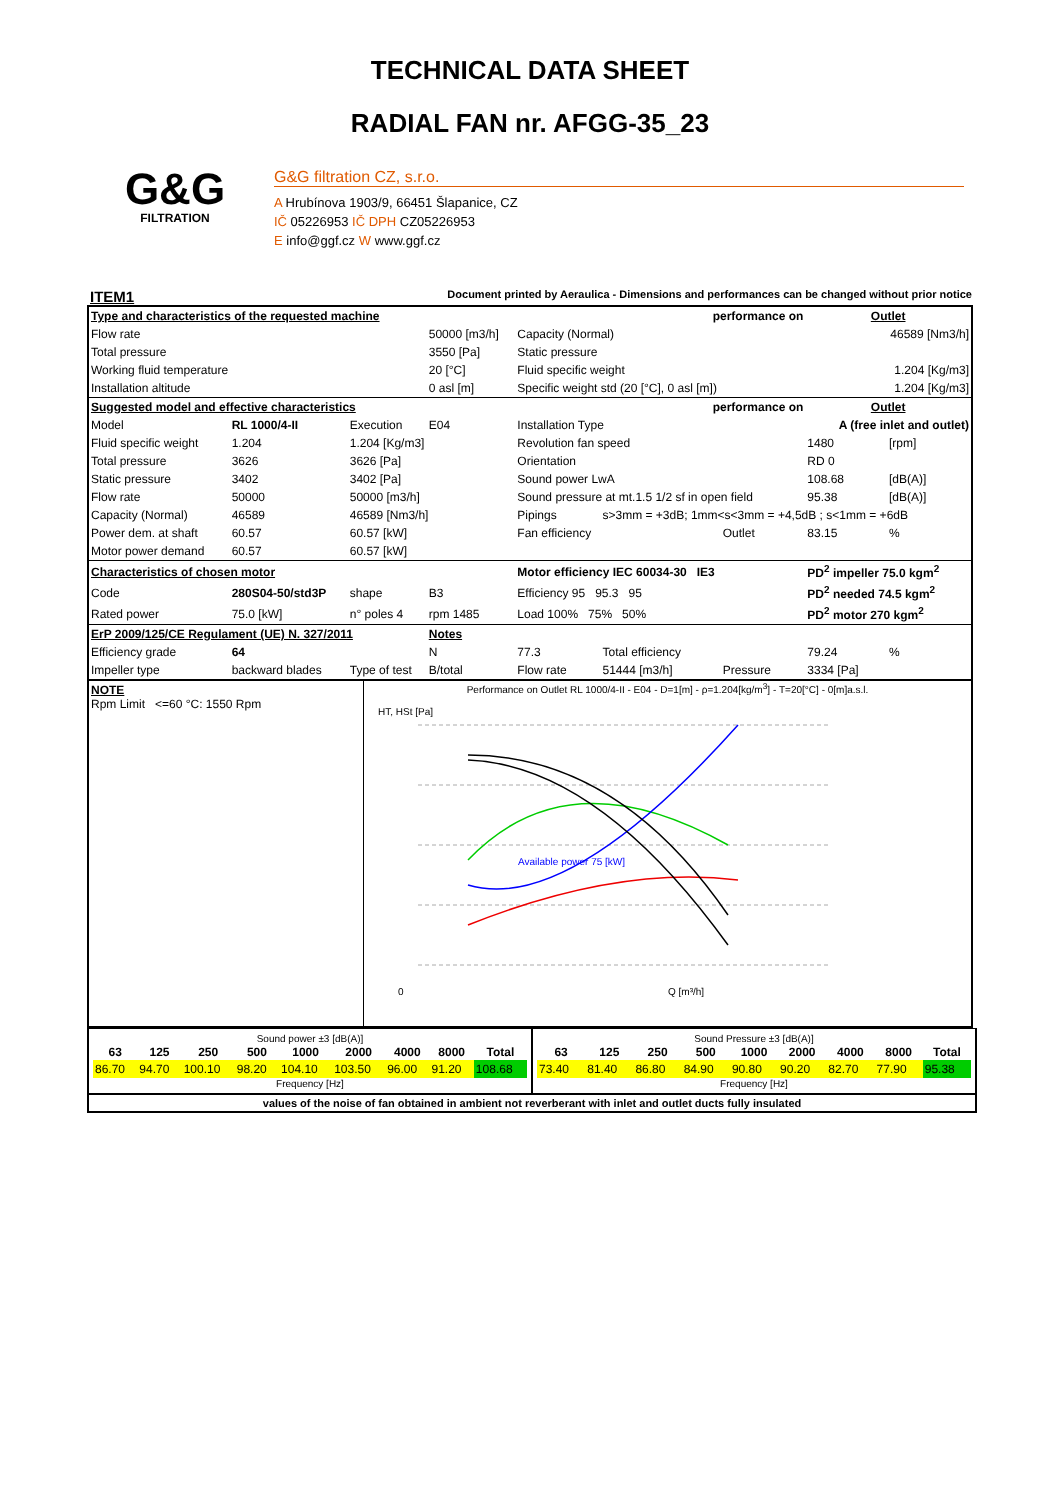TECHNICAL DATA SHEET
RADIAL FAN nr. AFGG-35_23
G&G
FILTRATION
G&G filtration CZ, s.r.o.
A Hrubínova 1903/9, 66451 Šlapanice, CZ
IČ 05226953 IČ DPH CZ05226953
E info@ggf.cz W www.ggf.cz
ITEM1 Document printed by Aeraulica - Dimensions and performances can be changed without prior notice
| Type and characteristics of the requested machine | | | | performance on | | | Outlet | |
| Flow rate | | | 50000 [m3/h] | Capacity (Normal) | | | 46589 [Nm3/h] | |
| Total pressure | | | 3550 [Pa] | Static pressure | | | | |
| Working fluid temperature | | | 20 [°C] | Fluid specific weight | | | 1.204 [Kg/m3] | |
| Installation altitude | | | 0 asl [m] | Specific weight std (20 [°C], 0 asl [m]) | | | 1.204 [Kg/m3] | |
| Suggested model and effective characteristics | | | | performance on | | | Outlet | |
| Model | RL 1000/4-II | Execution | E04 | Installation Type | | A (free inlet and outlet) | | |
| Fluid specific weight | 1.204 | 1.204 [Kg/m3] | | Revolution fan speed | | | 1480 | [rpm] |
| Total pressure | 3626 | 3626 [Pa] | | Orientation | | | RD 0 | |
| Static pressure | 3402 | 3402 [Pa] | | Sound power LwA | | | 108.68 | [dB(A)] |
| Flow rate | 50000 | 50000 [m3/h] | | Sound pressure at mt.1.5 1/2 sf in open field | | | 95.38 | [dB(A)] |
| Capacity (Normal) | 46589 | 46589 [Nm3/h] | | Pipings | s>3mm = +3dB; 1mm<s<3mm = +4,5dB ; s<1mm = +6dB | | | |
| Power dem. at shaft | 60.57 | 60.57 [kW] | | Fan efficiency | | Outlet | 83.15 | % |
| Motor power demand | 60.57 | 60.57 [kW] | | | | | | |
| Characteristics of chosen motor | | | | Motor efficiency IEC 60034-30 IE3 | | | PD<sup>2</sup> impeller 75.0 kgm<sup>2</sup> | |
| Code | 280S04-50/std3P | shape | B3 | Efficiency 95 95.3 95 | | | PD<sup>2</sup> needed 74.5 kgm<sup>2</sup> | |
| Rated power | 75.0 [kW] | n° poles 4 | rpm 1485 | Load 100% 75% 50% | | | PD<sup>2</sup> motor 270 kgm<sup>2</sup> | |
| ErP 2009/125/CE Regulament (UE) N. 327/2011 | | | Notes | | | | | |
| Efficiency grade | 64 | | N | 77.3 | Total efficiency | | 79.24 | % |
| Impeller type | backward blades | Type of test | B/total | Flow rate | 51444 [m3/h] | Pressure | 3334 [Pa] | |
NOTE
Rpm Limit <=60 °C: 1550 Rpm
Performance on Outlet RL 1000/4-II - E04 - D=1[m] - ρ=1.204[kg/m<sup>3</sup>] - T=20[°C] - 0[m]a.s.l.
0
Q [m³/h]
HT, HSt [Pa]
Available power 75 [kW]
Sound power ±3 [dB(A)]
| 63 | 125 | 250 | 500 | 1000 | 2000 | 4000 | 8000 | Total |
| --- | --- | --- | --- | --- | --- | --- | --- | --- |
| 86.70 | 94.70 | 100.10 | 98.20 | 104.10 | 103.50 | 96.00 | 91.20 | 108.68 |
Frequency [Hz]
Sound Pressure ±3 [dB(A)]
| 63 | 125 | 250 | 500 | 1000 | 2000 | 4000 | 8000 | Total |
| --- | --- | --- | --- | --- | --- | --- | --- | --- |
| 73.40 | 81.40 | 86.80 | 84.90 | 90.80 | 90.20 | 82.70 | 77.90 | 95.38 |
Frequency [Hz]
values of the noise of fan obtained in ambient not reverberant with inlet and outlet ducts fully insulated